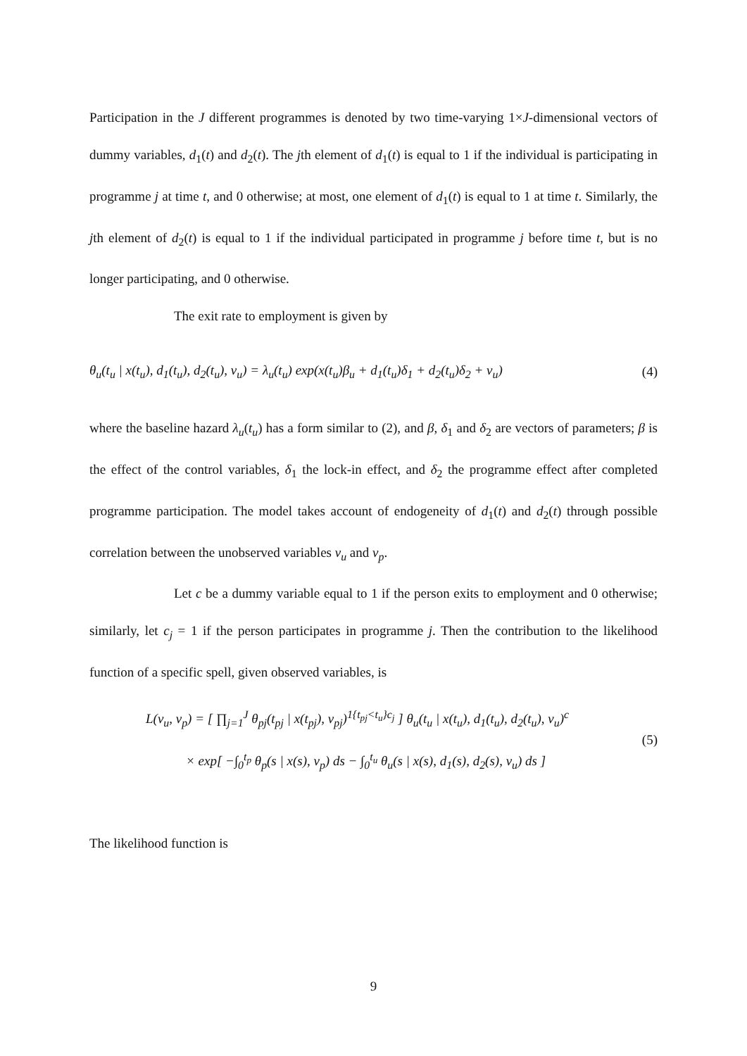Participation in the J different programmes is denoted by two time-varying 1×J-dimensional vectors of dummy variables, d<sub>1</sub>(t) and d<sub>2</sub>(t). The jth element of d<sub>1</sub>(t) is equal to 1 if the individual is participating in programme j at time t, and 0 otherwise; at most, one element of d<sub>1</sub>(t) is equal to 1 at time t. Similarly, the jth element of d<sub>2</sub>(t) is equal to 1 if the individual participated in programme j before time t, but is no longer participating, and 0 otherwise.
The exit rate to employment is given by
θ<sub>u</sub>(t<sub>u</sub> | x(t<sub>u</sub>), d<sub>1</sub>(t<sub>u</sub>), d<sub>2</sub>(t<sub>u</sub>), ν<sub>u</sub>) = λ<sub>u</sub>(t<sub>u</sub>) exp(x(t<sub>u</sub>)β<sub>u</sub> + d<sub>1</sub>(t<sub>u</sub>)δ<sub>1</sub> + d<sub>2</sub>(t<sub>u</sub>)δ<sub>2</sub> + ν<sub>u</sub>) (4)
where the baseline hazard λ<sub>u</sub>(t<sub>u</sub>) has a form similar to (2), and β, δ<sub>1</sub> and δ<sub>2</sub> are vectors of parameters; β is the effect of the control variables, δ<sub>1</sub> the lock-in effect, and δ<sub>2</sub> the programme effect after completed programme participation. The model takes account of endogeneity of d<sub>1</sub>(t) and d<sub>2</sub>(t) through possible correlation between the unobserved variables ν<sub>u</sub> and ν<sub>p</sub>.
Let c be a dummy variable equal to 1 if the person exits to employment and 0 otherwise; similarly, let c<sub>j</sub> = 1 if the person participates in programme j. Then the contribution to the likelihood function of a specific spell, given observed variables, is
L(ν<sub>u</sub>, ν<sub>p</sub>) = [ ∏<sub>j=1</sub><sup>J</sup> θ<sub>pj</sub>(t<sub>pj</sub> | x(t<sub>pj</sub>), ν<sub>pj</sub>)<sup>1{t<sub>pj</sub><t<sub>u</sub>}c<sub>j</sub></sup> ] θ<sub>u</sub>(t<sub>u</sub> | x(t<sub>u</sub>), d<sub>1</sub>(t<sub>u</sub>), d<sub>2</sub>(t<sub>u</sub>), ν<sub>u</sub>)<sup>c</sup>
× exp[ −∫<sub>0</sub><sup>t<sub>p</sub></sup> θ<sub>p</sub>(s | x(s), ν<sub>p</sub>) ds − ∫<sub>0</sub><sup>t<sub>u</sub></sup> θ<sub>u</sub>(s | x(s), d<sub>1</sub>(s), d<sub>2</sub>(s), ν<sub>u</sub>) ds ]
(5)
The likelihood function is
9